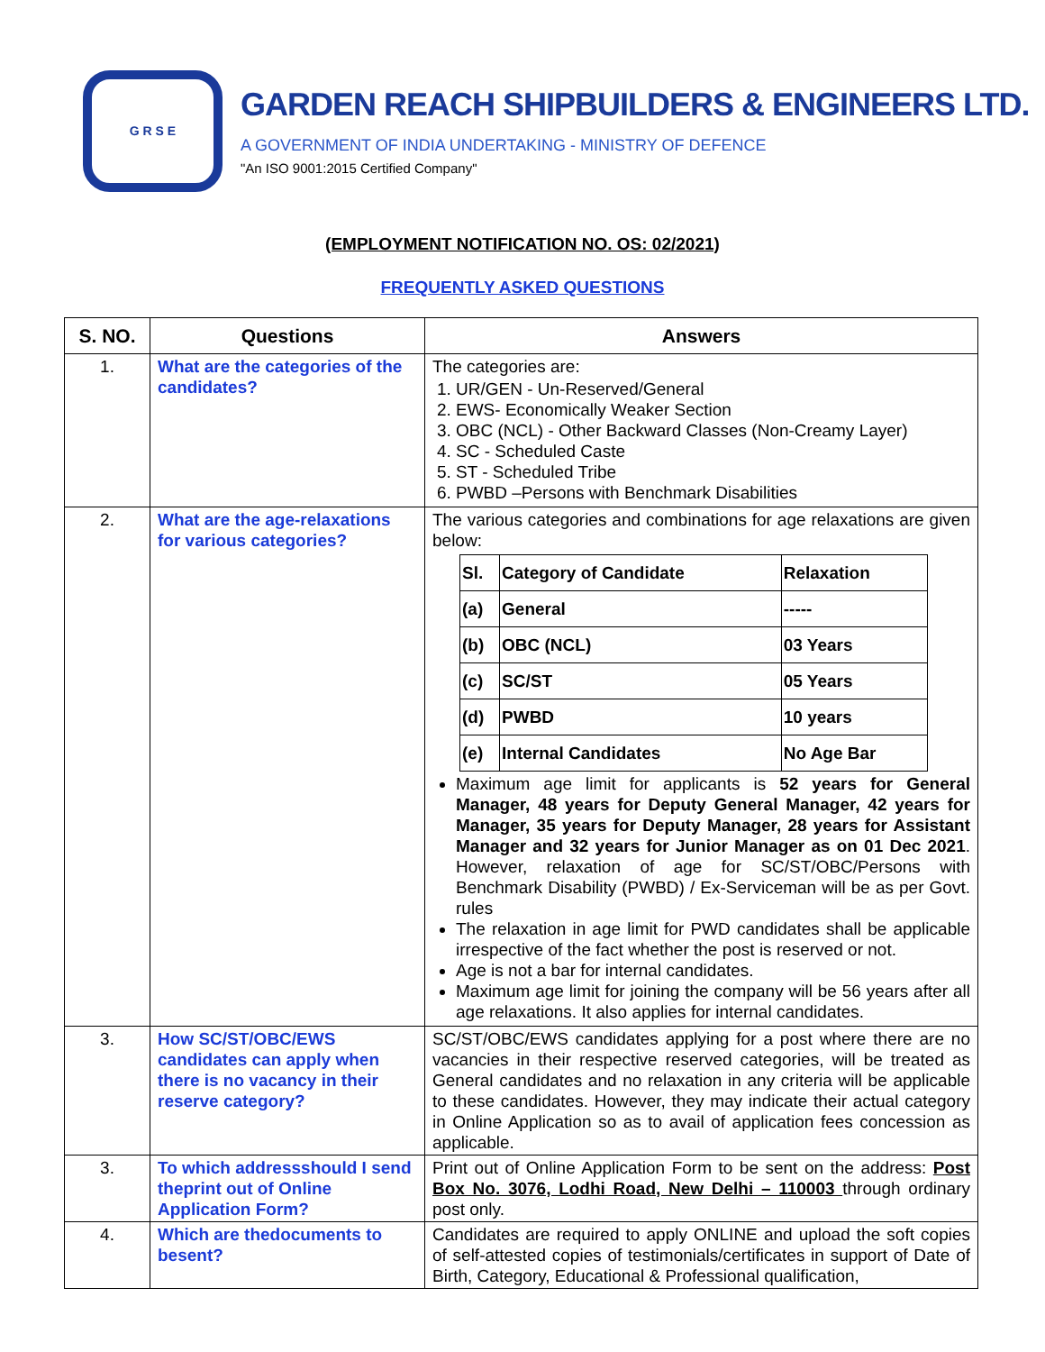G R S E
GARDEN REACH SHIPBUILDERS & ENGINEERS LTD.
A GOVERNMENT OF INDIA UNDERTAKING - MINISTRY OF DEFENCE
"An ISO 9001:2015 Certified Company"
(EMPLOYMENT NOTIFICATION NO. OS: 02/2021)
FREQUENTLY ASKED QUESTIONS
| S. NO. | Questions | Answers |
| --- | --- | --- |
| 1. | What are the categories of the candidates? | The categories are: 1. UR/GEN - Un-Reserved/General 2. EWS- Economically Weaker Section 3. OBC (NCL) - Other Backward Classes (Non-Creamy Layer) 4. SC - Scheduled Caste 5. ST - Scheduled Tribe 6. PWBD –Persons with Benchmark Disabilities |
| 2. | What are the age-relaxations for various categories? | The various categories and combinations for age relaxations are given below: / Sl. / Category of Candidate / Relaxation / / --- / --- / --- / / (a) / General / ----- / / (b) / OBC (NCL) / 03 Years / / (c) / SC/ST / 05 Years / / (d) / PWBD / 10 years / / (e) / Internal Candidates / No Age Bar / Maximum age limit for applicants is 52 years for General Manager, 48 years for Deputy General Manager, 42 years for Manager, 35 years for Deputy Manager, 28 years for Assistant Manager and 32 years for Junior Manager as on 01 Dec 2021 . However, relaxation of age for SC/ST/OBC/Persons with Benchmark Disability (PWBD) / Ex-Serviceman will be as per Govt. rules The relaxation in age limit for PWD candidates shall be applicable irrespective of the fact whether the post is reserved or not. Age is not a bar for internal candidates. Maximum age limit for joining the company will be 56 years after all age relaxations. It also applies for internal candidates. |
| 3. | How SC/ST/OBC/EWS candidates can apply when there is no vacancy in their reserve category? | SC/ST/OBC/EWS candidates applying for a post where there are no vacancies in their respective reserved categories, will be treated as General candidates and no relaxation in any criteria will be applicable to these candidates. However, they may indicate their actual category in Online Application so as to avail of application fees concession as applicable. |
| 3. | To which addressshould I send theprint out of Online Application Form? | Print out of Online Application Form to be sent on the address: Post Box No. 3076, Lodhi Road, New Delhi – 110003 through ordinary post only. |
| 4. | Which are thedocuments to besent? | Candidates are required to apply ONLINE and upload the soft copies of self-attested copies of testimonials/certificates in support of Date of Birth, Category, Educational & Professional qualification, |